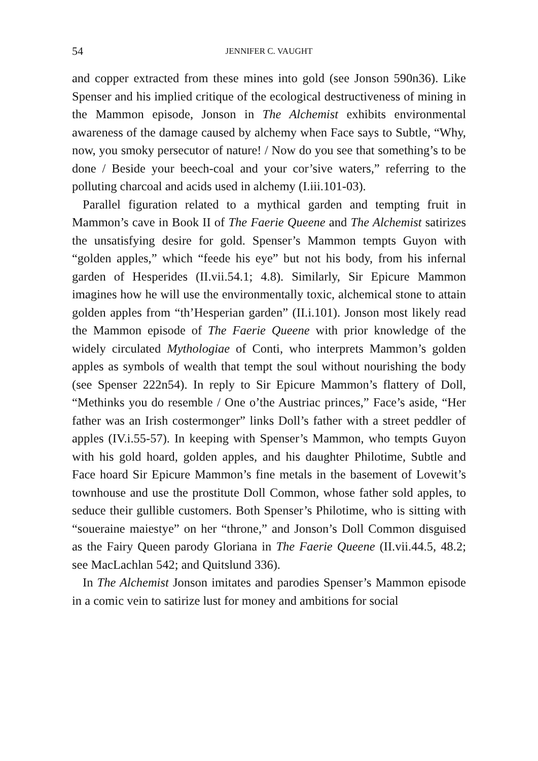54 JENNIFER C. VAUGHT
and copper extracted from these mines into gold (see Jonson 590n36). Like Spenser and his implied critique of the ecological destructiveness of mining in the Mammon episode, Jonson in The Alchemist exhibits en­vironmental awareness of the damage caused by alchemy when Face says to Subtle, “Why, now, you smoky persecutor of nature! / Now do you see that something’s to be done / Beside your beech-coal and your cor’sive waters,” referring to the polluting charcoal and acids used in alchemy (I.iii.101-03).
Parallel figuration related to a mythical garden and tempting fruit in Mammon’s cave in Book II of The Faerie Queene and The Alchemist sati­rizes the unsatisfying desire for gold. Spenser’s Mammon tempts Guyon with “golden apples,” which “feede his eye” but not his body, from his infernal garden of Hesperides (II.vii.54.1; 4.8). Similarly, Sir Epicure Mammon imagines how he will use the environmentally toxic, alchemical stone to attain golden apples from “th’Hesperian garden” (II.i.101). Jonson most likely read the Mammon episode of The Faerie Queene with prior knowledge of the widely circulated Mythologiae of Conti, who interprets Mammon’s golden apples as symbols of wealth that tempt the soul without nourishing the body (see Spenser 222n54). In reply to Sir Epicure Mammon’s flattery of Doll, “Methinks you do resemble / One o’the Austriac princes,” Face’s aside, “Her father was an Irish costermonger” links Doll’s father with a street peddler of ap­ples (IV.i.55-57). In keeping with Spenser’s Mammon, who tempts Guyon with his gold hoard, golden apples, and his daughter Philotime, Subtle and Face hoard Sir Epicure Mammon’s fine metals in the base­ment of Lovewit’s townhouse and use the prostitute Doll Common, whose father sold apples, to seduce their gullible customers. Both Spen­ser’s Philotime, who is sitting with “soueraine maiestye” on her “throne,” and Jonson’s Doll Common disguised as the Fairy Queen par­ody Gloriana in The Faerie Queene (II.vii.44.5, 48.2; see MacLachlan 542; and Quitslund 336).
In The Alchemist Jonson imitates and parodies Spenser’s Mammon ep­isode in a comic vein to satirize lust for money and ambitions for social